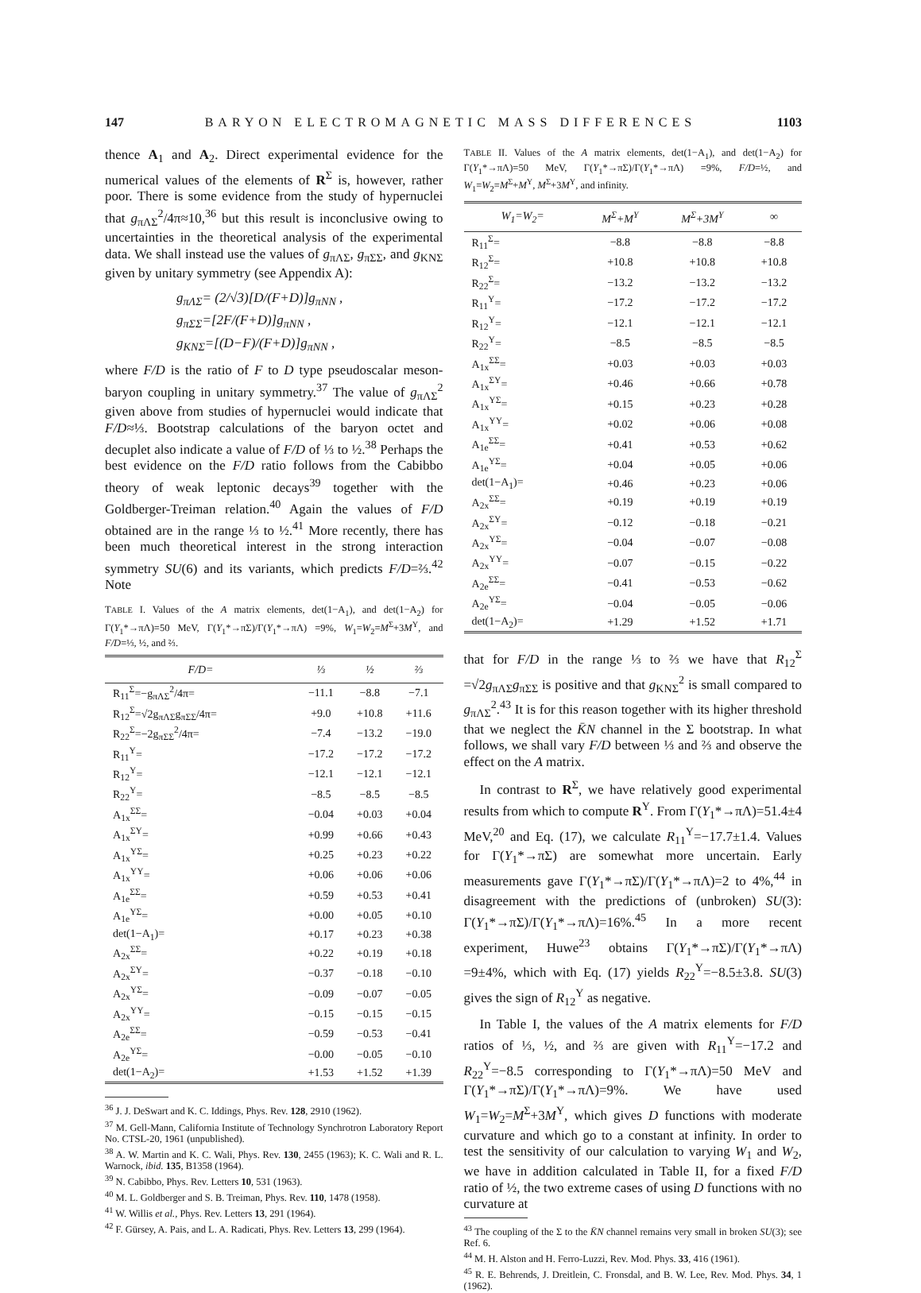147 BARYON ELECTROMAGNETIC MASS DIFFERENCES 1103
thence A<sub>1</sub> and A<sub>2</sub>. Direct experimental evidence for the numerical values of the elements of R<sup>Σ</sup> is, however, rather poor. There is some evidence from the study of hypernuclei that g<sub>πΛΣ</sub><sup>2</sup>/4π≈10,<sup>36</sup> but this result is inconclusive owing to uncertainties in the theoretical analysis of the experimental data. We shall instead use the values of g<sub>πΛΣ</sub>, g<sub>πΣΣ</sub>, and g<sub>KNΣ</sub> given by unitary symmetry (see Appendix A):
g<sub>πΛΣ</sub>= (2/√3)[D/(F+D)]g<sub>πNN</sub> ,
g<sub>πΣΣ</sub>=[2F/(F+D)]g<sub>πNN</sub> ,
g<sub>KNΣ</sub>=[(D−F)/(F+D)]g<sub>πNN</sub> ,
where F/D is the ratio of F to D type pseudoscalar meson-baryon coupling in unitary symmetry.<sup>37</sup> The value of g<sub>πΛΣ</sub><sup>2</sup> given above from studies of hypernuclei would indicate that F/D≈⅓. Bootstrap calculations of the baryon octet and decuplet also indicate a value of F/D of ⅓ to ½.<sup>38</sup> Perhaps the best evidence on the F/D ratio follows from the Cabibbo theory of weak leptonic decays<sup>39</sup> together with the Goldberger-Treiman relation.<sup>40</sup> Again the values of F/D obtained are in the range ⅓ to ½.<sup>41</sup> More recently, there has been much theoretical interest in the strong interaction symmetry SU(6) and its variants, which predicts F/D=⅔.<sup>42</sup> Note
TABLE I. Values of the A matrix elements, det(1−A<sub>1</sub>), and det(1−A<sub>2</sub>) for Γ(Y<sub>1</sub>*→πΛ)=50 MeV, Γ(Y<sub>1</sub>*→πΣ)/Γ(Y<sub>1</sub>*→πΛ) =9%, W<sub>1</sub>=W<sub>2</sub>=M<sup>Σ</sup>+3M<sup>Y</sup>, and F/D=⅓, ½, and ⅔.
| F/D= | ⅓ | ½ | ⅔ |
| --- | --- | --- | --- |
| R<sub>11</sub><sup>Σ</sup>=−g<sub>πΛΣ</sub><sup>2</sup>/4π= | −11.1 | −8.8 | −7.1 |
| R<sub>12</sub><sup>Σ</sup>=√2g<sub>πΛΣ</sub>g<sub>πΣΣ</sub>/4π= | +9.0 | +10.8 | +11.6 |
| R<sub>22</sub><sup>Σ</sup>=−2g<sub>πΣΣ</sub><sup>2</sup>/4π= | −7.4 | −13.2 | −19.0 |
| R<sub>11</sub><sup>Y</sup>= | −17.2 | −17.2 | −17.2 |
| R<sub>12</sub><sup>Y</sup>= | −12.1 | −12.1 | −12.1 |
| R<sub>22</sub><sup>Y</sup>= | −8.5 | −8.5 | −8.5 |
| A<sub>1x</sub><sup>ΣΣ</sup>= | −0.04 | +0.03 | +0.04 |
| A<sub>1x</sub><sup>ΣY</sup>= | +0.99 | +0.66 | +0.43 |
| A<sub>1x</sub><sup>YΣ</sup>= | +0.25 | +0.23 | +0.22 |
| A<sub>1x</sub><sup>YY</sup>= | +0.06 | +0.06 | +0.06 |
| A<sub>1e</sub><sup>ΣΣ</sup>= | +0.59 | +0.53 | +0.41 |
| A<sub>1e</sub><sup>YΣ</sup>= | +0.00 | +0.05 | +0.10 |
| det(1−A<sub>1</sub>)= | +0.17 | +0.23 | +0.38 |
| A<sub>2x</sub><sup>ΣΣ</sup>= | +0.22 | +0.19 | +0.18 |
| A<sub>2x</sub><sup>ΣY</sup>= | −0.37 | −0.18 | −0.10 |
| A<sub>2x</sub><sup>YΣ</sup>= | −0.09 | −0.07 | −0.05 |
| A<sub>2x</sub><sup>YY</sup>= | −0.15 | −0.15 | −0.15 |
| A<sub>2e</sub><sup>ΣΣ</sup>= | −0.59 | −0.53 | −0.41 |
| A<sub>2e</sub><sup>YΣ</sup>= | −0.00 | −0.05 | −0.10 |
| det(1−A<sub>2</sub>)= | +1.53 | +1.52 | +1.39 |
<sup>36</sup> J. J. DeSwart and K. C. Iddings, Phys. Rev. 128, 2910 (1962).
<sup>37</sup> M. Gell-Mann, California Institute of Technology Synchrotron Laboratory Report No. CTSL-20, 1961 (unpublished).
<sup>38</sup> A. W. Martin and K. C. Wali, Phys. Rev. 130, 2455 (1963); K. C. Wali and R. L. Warnock, ibid. 135, B1358 (1964).
<sup>39</sup> N. Cabibbo, Phys. Rev. Letters 10, 531 (1963).
<sup>40</sup> M. L. Goldberger and S. B. Treiman, Phys. Rev. 110, 1478 (1958).
<sup>41</sup> W. Willis et al., Phys. Rev. Letters 13, 291 (1964).
<sup>42</sup> F. Gürsey, A. Pais, and L. A. Radicati, Phys. Rev. Letters 13, 299 (1964).
TABLE II. Values of the A matrix elements, det(1−A<sub>1</sub>), and det(1−A<sub>2</sub>) for Γ(Y<sub>1</sub>*→πΛ)=50 MeV, Γ(Y<sub>1</sub>*→πΣ)/Γ(Y<sub>1</sub>*→πΛ) =9%, F/D=½, and W<sub>1</sub>=W<sub>2</sub>=M<sup>Σ</sup>+M<sup>Y</sup>, M<sup>Σ</sup>+3M<sup>Y</sup>, and infinity.
| W<sub>1</sub>=W<sub>2</sub>= | M<sup>Σ</sup>+M<sup>Y</sup> | M<sup>Σ</sup>+3M<sup>Y</sup> | ∞ |
| --- | --- | --- | --- |
| R<sub>11</sub><sup>Σ</sup>= | −8.8 | −8.8 | −8.8 |
| R<sub>12</sub><sup>Σ</sup>= | +10.8 | +10.8 | +10.8 |
| R<sub>22</sub><sup>Σ</sup>= | −13.2 | −13.2 | −13.2 |
| R<sub>11</sub><sup>Y</sup>= | −17.2 | −17.2 | −17.2 |
| R<sub>12</sub><sup>Y</sup>= | −12.1 | −12.1 | −12.1 |
| R<sub>22</sub><sup>Y</sup>= | −8.5 | −8.5 | −8.5 |
| A<sub>1x</sub><sup>ΣΣ</sup>= | +0.03 | +0.03 | +0.03 |
| A<sub>1x</sub><sup>ΣY</sup>= | +0.46 | +0.66 | +0.78 |
| A<sub>1x</sub><sup>YΣ</sup>= | +0.15 | +0.23 | +0.28 |
| A<sub>1x</sub><sup>YY</sup>= | +0.02 | +0.06 | +0.08 |
| A<sub>1e</sub><sup>ΣΣ</sup>= | +0.41 | +0.53 | +0.62 |
| A<sub>1e</sub><sup>YΣ</sup>= | +0.04 | +0.05 | +0.06 |
| det(1−A<sub>1</sub>)= | +0.46 | +0.23 | +0.06 |
| A<sub>2x</sub><sup>ΣΣ</sup>= | +0.19 | +0.19 | +0.19 |
| A<sub>2x</sub><sup>ΣY</sup>= | −0.12 | −0.18 | −0.21 |
| A<sub>2x</sub><sup>YΣ</sup>= | −0.04 | −0.07 | −0.08 |
| A<sub>2x</sub><sup>YY</sup>= | −0.07 | −0.15 | −0.22 |
| A<sub>2e</sub><sup>ΣΣ</sup>= | −0.41 | −0.53 | −0.62 |
| A<sub>2e</sub><sup>YΣ</sup>= | −0.04 | −0.05 | −0.06 |
| det(1−A<sub>2</sub>)= | +1.29 | +1.52 | +1.71 |
that for F/D in the range ⅓ to ⅔ we have that R<sub>12</sub><sup>Σ</sup> =√2g<sub>πΛΣ</sub>g<sub>πΣΣ</sub> is positive and that g<sub>KNΣ</sub><sup>2</sup> is small compared to g<sub>πΛΣ</sub><sup>2</sup>.<sup>43</sup> It is for this reason together with its higher threshold that we neglect the K̄N channel in the Σ bootstrap. In what follows, we shall vary F/D between ⅓ and ⅔ and observe the effect on the A matrix.
In contrast to R<sup>Σ</sup>, we have relatively good experimental results from which to compute R<sup>Y</sup>. From Γ(Y<sub>1</sub>*→πΛ)=51.4±4 MeV,<sup>20</sup> and Eq. (17), we calculate R<sub>11</sub><sup>Y</sup>=−17.7±1.4. Values for Γ(Y<sub>1</sub>*→πΣ) are somewhat more uncertain. Early measurements gave Γ(Y<sub>1</sub>*→πΣ)/Γ(Y<sub>1</sub>*→πΛ)=2 to 4%,<sup>44</sup> in disagreement with the predictions of (unbroken) SU(3): Γ(Y<sub>1</sub>*→πΣ)/Γ(Y<sub>1</sub>*→πΛ)=16%.<sup>45</sup> In a more recent experiment, Huwe<sup>23</sup> obtains Γ(Y<sub>1</sub>*→πΣ)/Γ(Y<sub>1</sub>*→πΛ) =9±4%, which with Eq. (17) yields R<sub>22</sub><sup>Y</sup>=−8.5±3.8. SU(3) gives the sign of R<sub>12</sub><sup>Y</sup> as negative.
In Table I, the values of the A matrix elements for F/D ratios of ⅓, ½, and ⅔ are given with R<sub>11</sub><sup>Y</sup>=−17.2 and R<sub>22</sub><sup>Y</sup>=−8.5 corresponding to Γ(Y<sub>1</sub>*→πΛ)=50 MeV and Γ(Y<sub>1</sub>*→πΣ)/Γ(Y<sub>1</sub>*→πΛ)=9%. We have used W<sub>1</sub>=W<sub>2</sub>=M<sup>Σ</sup>+3M<sup>Y</sup>, which gives D functions with moderate curvature and which go to a constant at infinity. In order to test the sensitivity of our calculation to varying W<sub>1</sub> and W<sub>2</sub>, we have in addition calculated in Table II, for a fixed F/D ratio of ½, the two extreme cases of using D functions with no curvature at
<sup>43</sup> The coupling of the Σ to the K̄N channel remains very small in broken SU(3); see Ref. 6.
<sup>44</sup> M. H. Alston and H. Ferro-Luzzi, Rev. Mod. Phys. 33, 416 (1961).
<sup>45</sup> R. E. Behrends, J. Dreitlein, C. Fronsdal, and B. W. Lee, Rev. Mod. Phys. 34, 1 (1962).